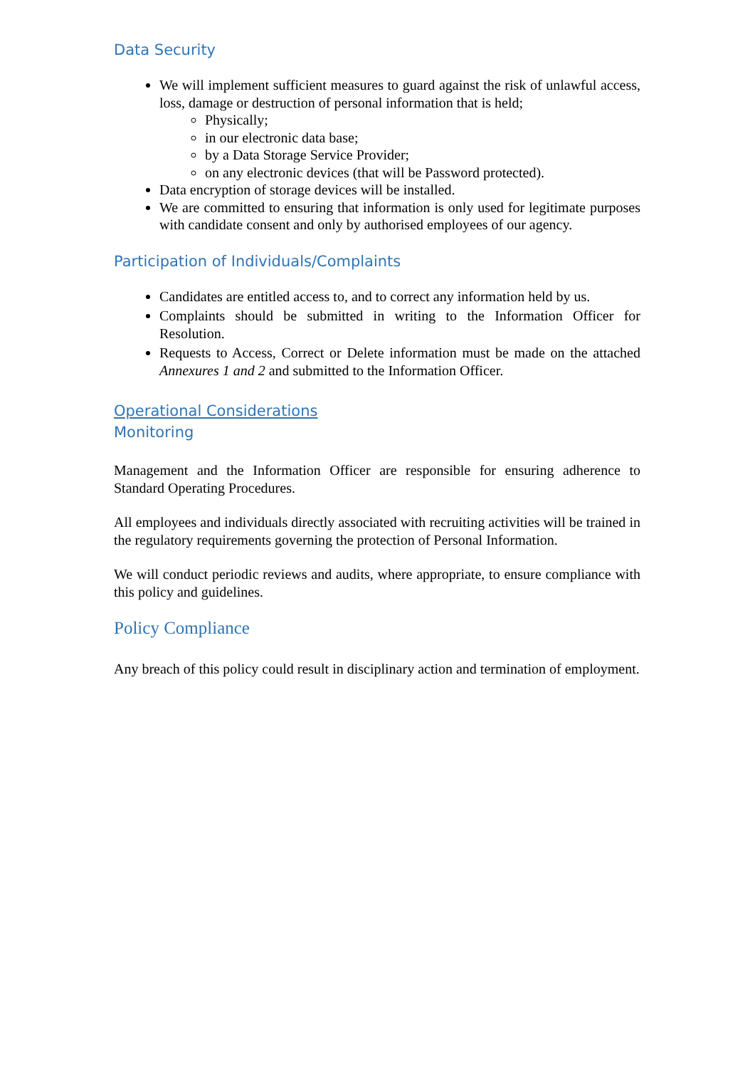Data Security
We will implement sufficient measures to guard against the risk of unlawful access, loss, damage or destruction of personal information that is held;
Physically;
in our electronic data base;
by a Data Storage Service Provider;
on any electronic devices (that will be Password protected).
Data encryption of storage devices will be installed.
We are committed to ensuring that information is only used for legitimate purposes with candidate consent and only by authorised employees of our agency.
Participation of Individuals/Complaints
Candidates are entitled access to, and to correct any information held by us.
Complaints should be submitted in writing to the Information Officer for Resolution.
Requests to Access, Correct or Delete information must be made on the attached Annexures 1 and 2 and submitted to the Information Officer.
Operational Considerations
Monitoring
Management and the Information Officer are responsible for ensuring adherence to Standard Operating Procedures.
All employees and individuals directly associated with recruiting activities will be trained in the regulatory requirements governing the protection of Personal Information.
We will conduct periodic reviews and audits, where appropriate, to ensure compliance with this policy and guidelines.
Policy Compliance
Any breach of this policy could result in disciplinary action and termination of employment.